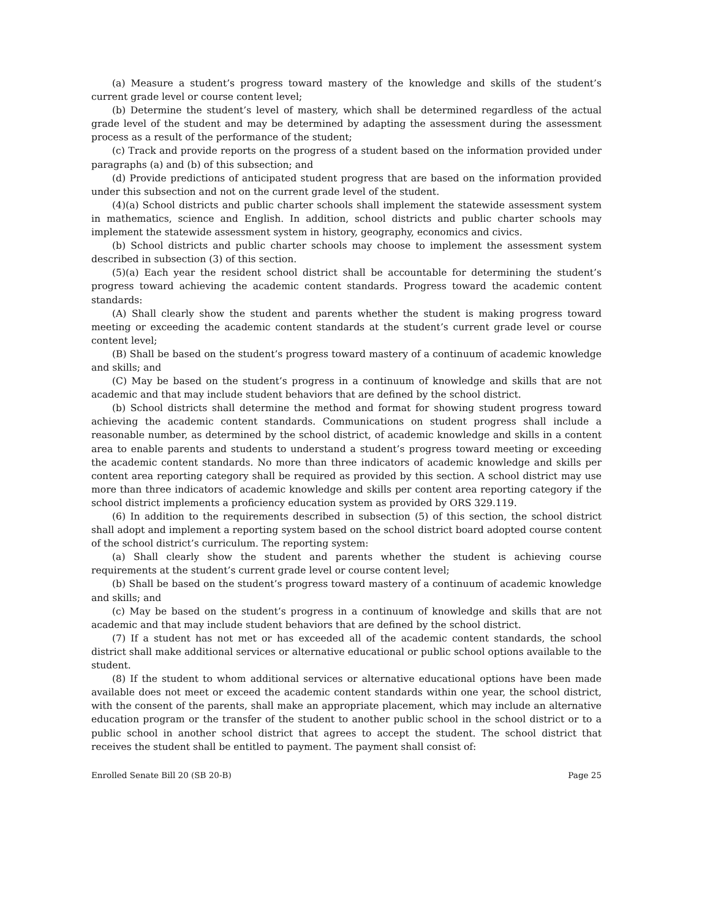(a) Measure a student’s progress toward mastery of the knowledge and skills of the student’s current grade level or course content level;
(b) Determine the student’s level of mastery, which shall be determined regardless of the actual grade level of the student and may be determined by adapting the assessment during the assessment process as a result of the performance of the student;
(c) Track and provide reports on the progress of a student based on the information provided under paragraphs (a) and (b) of this subsection; and
(d) Provide predictions of anticipated student progress that are based on the information provided under this subsection and not on the current grade level of the student.
(4)(a) School districts and public charter schools shall implement the statewide assessment system in mathematics, science and English. In addition, school districts and public charter schools may implement the statewide assessment system in history, geography, economics and civics.
(b) School districts and public charter schools may choose to implement the assessment system described in subsection (3) of this section.
(5)(a) Each year the resident school district shall be accountable for determining the student’s progress toward achieving the academic content standards. Progress toward the academic content standards:
(A) Shall clearly show the student and parents whether the student is making progress toward meeting or exceeding the academic content standards at the student’s current grade level or course content level;
(B) Shall be based on the student’s progress toward mastery of a continuum of academic knowledge and skills; and
(C) May be based on the student’s progress in a continuum of knowledge and skills that are not academic and that may include student behaviors that are defined by the school district.
(b) School districts shall determine the method and format for showing student progress toward achieving the academic content standards. Communications on student progress shall include a reasonable number, as determined by the school district, of academic knowledge and skills in a content area to enable parents and students to understand a student’s progress toward meeting or exceeding the academic content standards. No more than three indicators of academic knowledge and skills per content area reporting category shall be required as provided by this section. A school district may use more than three indicators of academic knowledge and skills per content area reporting category if the school district implements a proficiency education system as provided by ORS 329.119.
(6) In addition to the requirements described in subsection (5) of this section, the school district shall adopt and implement a reporting system based on the school district board adopted course content of the school district’s curriculum. The reporting system:
(a) Shall clearly show the student and parents whether the student is achieving course requirements at the student’s current grade level or course content level;
(b) Shall be based on the student’s progress toward mastery of a continuum of academic knowledge and skills; and
(c) May be based on the student’s progress in a continuum of knowledge and skills that are not academic and that may include student behaviors that are defined by the school district.
(7) If a student has not met or has exceeded all of the academic content standards, the school district shall make additional services or alternative educational or public school options available to the student.
(8) If the student to whom additional services or alternative educational options have been made available does not meet or exceed the academic content standards within one year, the school district, with the consent of the parents, shall make an appropriate placement, which may include an alternative education program or the transfer of the student to another public school in the school district or to a public school in another school district that agrees to accept the student. The school district that receives the student shall be entitled to payment. The payment shall consist of:
Enrolled Senate Bill 20 (SB 20-B) Page 25